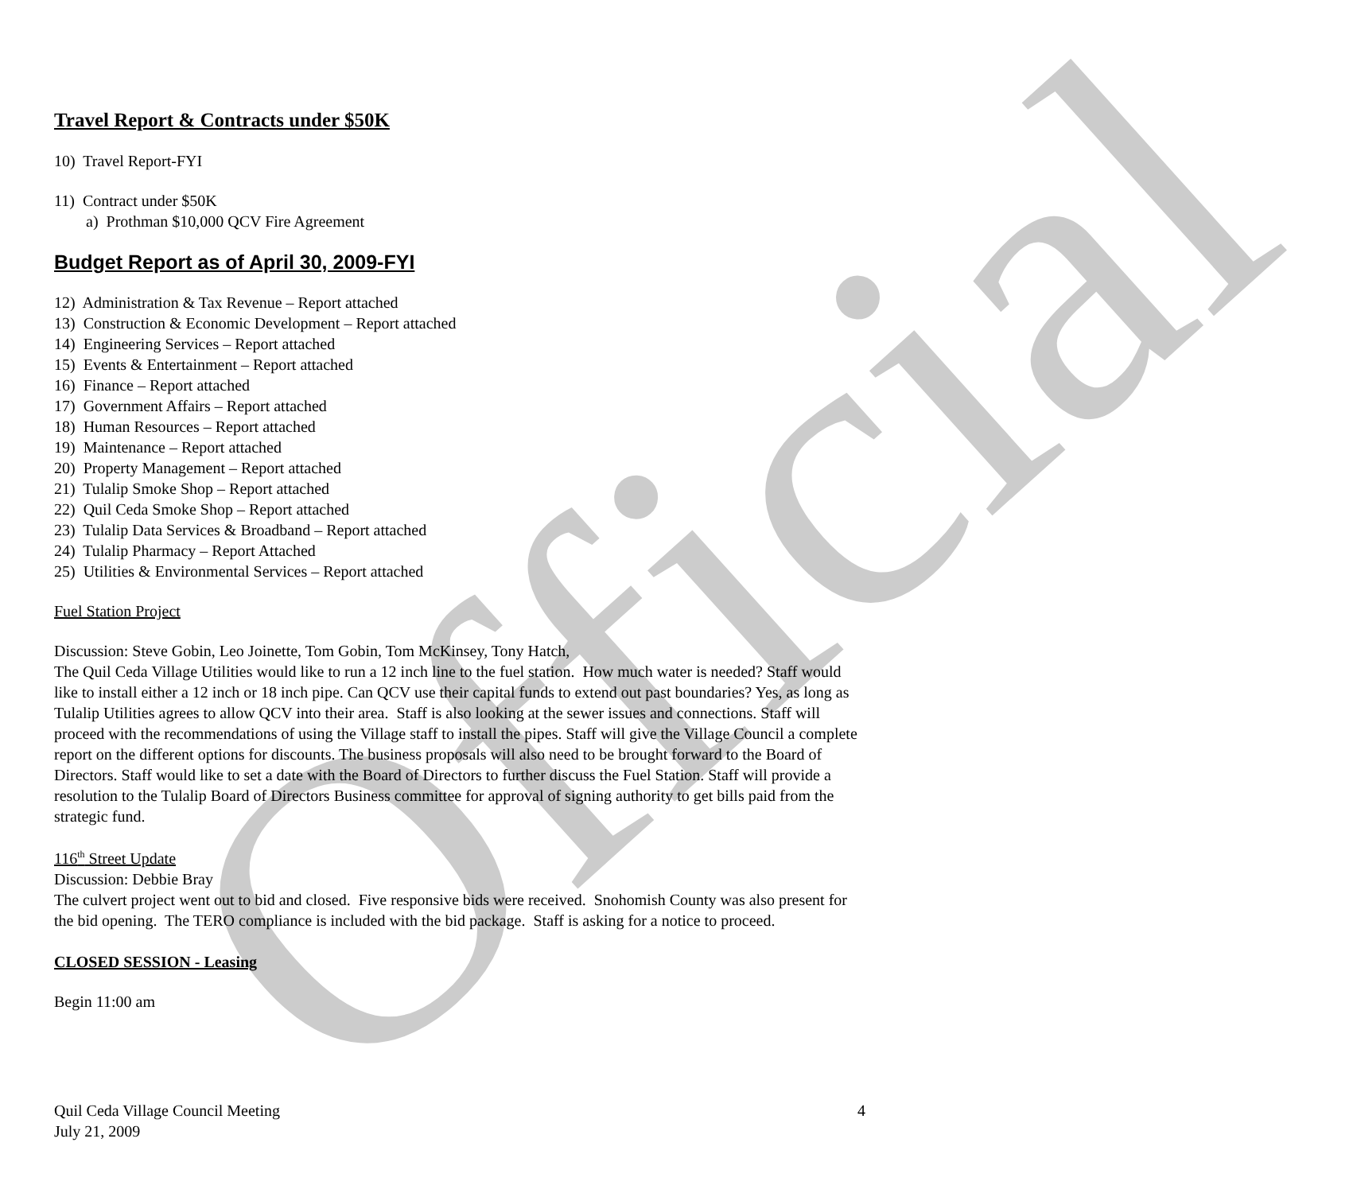Official
Travel Report & Contracts under $50K
10) Travel Report-FYI
11) Contract under $50K
a) Prothman $10,000 QCV Fire Agreement
Budget Report as of April 30, 2009-FYI
12) Administration & Tax Revenue – Report attached
13) Construction & Economic Development – Report attached
14) Engineering Services – Report attached
15) Events & Entertainment – Report attached
16) Finance – Report attached
17) Government Affairs – Report attached
18) Human Resources – Report attached
19) Maintenance – Report attached
20) Property Management – Report attached
21) Tulalip Smoke Shop – Report attached
22) Quil Ceda Smoke Shop – Report attached
23) Tulalip Data Services & Broadband – Report attached
24) Tulalip Pharmacy – Report Attached
25) Utilities & Environmental Services – Report attached
Fuel Station Project
Discussion: Steve Gobin, Leo Joinette, Tom Gobin, Tom McKinsey, Tony Hatch,
The Quil Ceda Village Utilities would like to run a 12 inch line to the fuel station. How much water is needed? Staff would like to install either a 12 inch or 18 inch pipe. Can QCV use their capital funds to extend out past boundaries? Yes, as long as Tulalip Utilities agrees to allow QCV into their area. Staff is also looking at the sewer issues and connections. Staff will proceed with the recommendations of using the Village staff to install the pipes. Staff will give the Village Council a complete report on the different options for discounts. The business proposals will also need to be brought forward to the Board of Directors. Staff would like to set a date with the Board of Directors to further discuss the Fuel Station. Staff will provide a resolution to the Tulalip Board of Directors Business committee for approval of signing authority to get bills paid from the strategic fund.
116<sup>th</sup> Street Update
Discussion: Debbie Bray
The culvert project went out to bid and closed. Five responsive bids were received. Snohomish County was also present for the bid opening. The TERO compliance is included with the bid package. Staff is asking for a notice to proceed.
CLOSED SESSION - Leasing
Begin 11:00 am
Quil Ceda Village Council Meeting
July 21, 2009
4